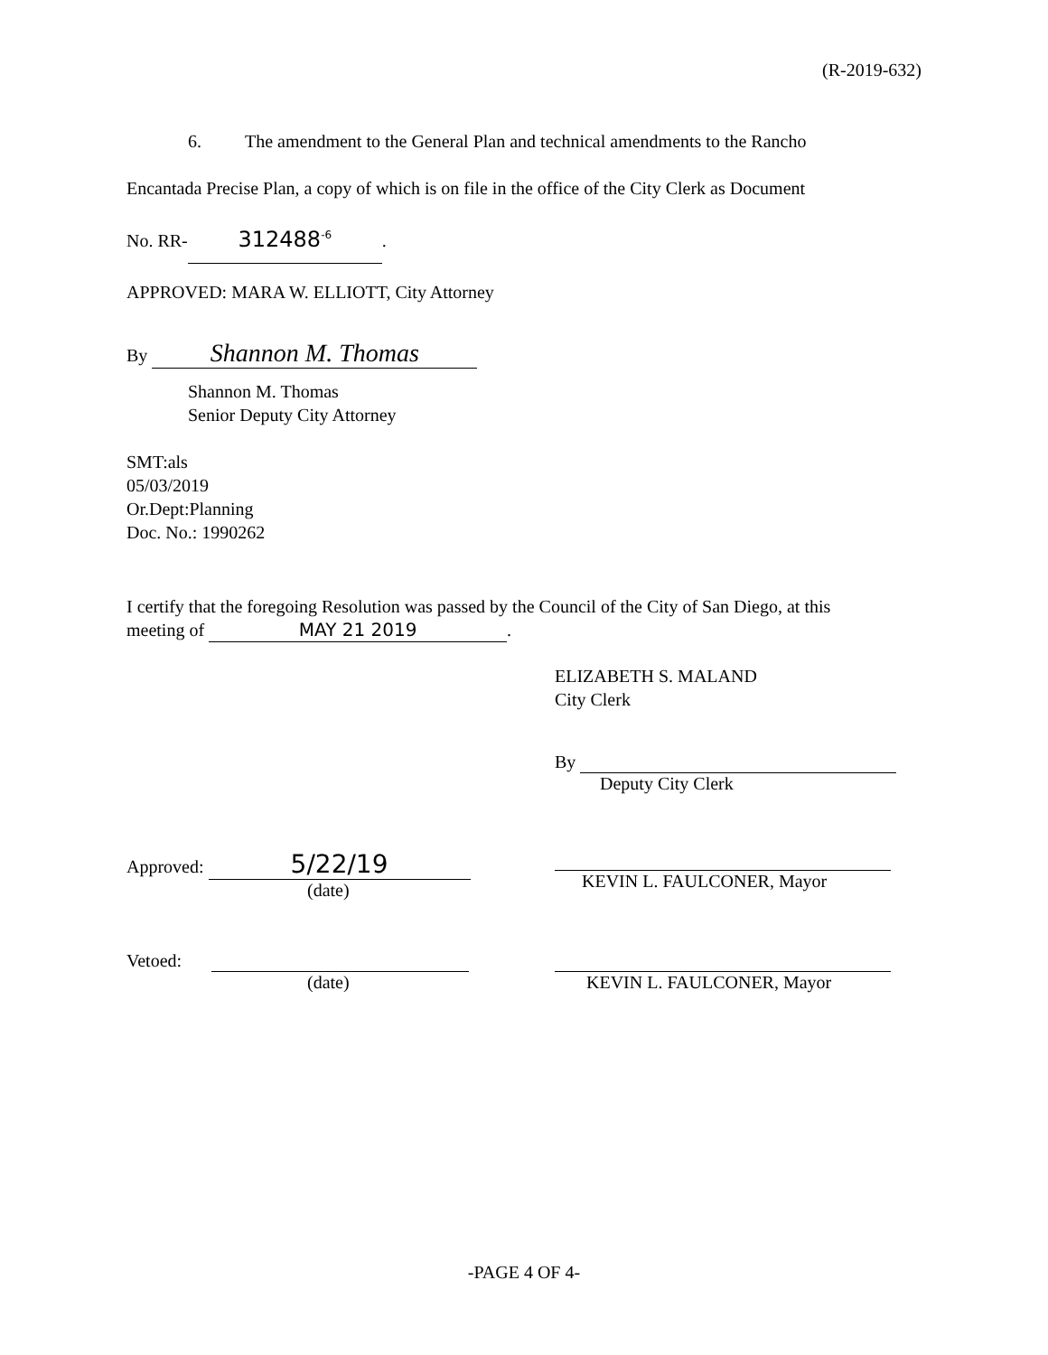(R-2019-632)
6. The amendment to the General Plan and technical amendments to the Rancho
Encantada Precise Plan, a copy of which is on file in the office of the City Clerk as Document
No. RR- 312488<sup>-6</sup>.
APPROVED: MARA W. ELLIOTT, City Attorney
By Shannon M. Thomas
Shannon M. Thomas
Senior Deputy City Attorney
SMT:als
05/03/2019
Or.Dept:Planning
Doc. No.: 1990262
I certify that the foregoing Resolution was passed by the Council of the City of San Diego, at this
meeting of MAY 21 2019.
ELIZABETH S. MALAND
City Clerk
By
Deputy City Clerk
Approved: 5/22/19
(date)
KEVIN L. FAULCONER, Mayor
Vetoed:
(date)
KEVIN L. FAULCONER, Mayor
-PAGE 4 OF 4-